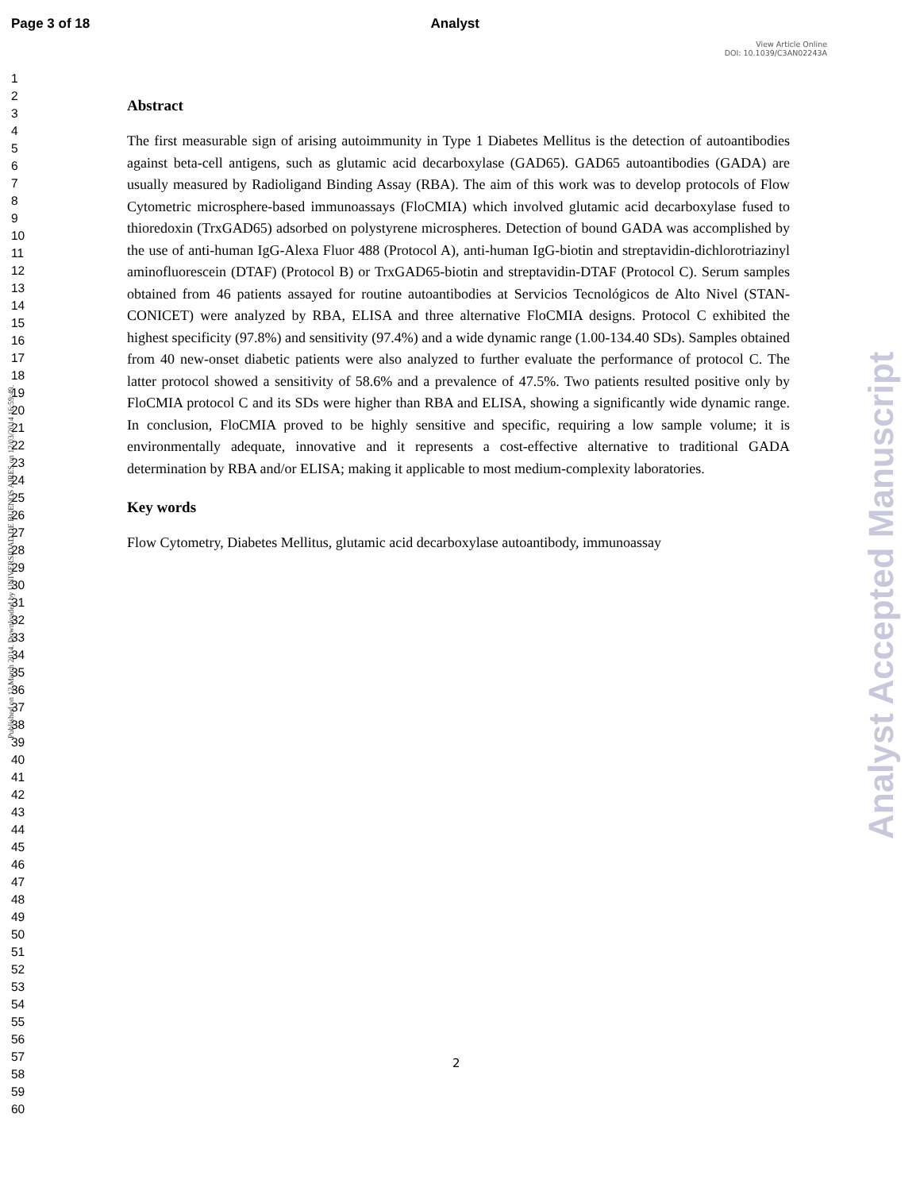Page 3 of 18 Analyst
View Article Online
DOI: 10.1039/C3AN02243A
Published on 12 March 2014. Downloaded by UNIVERSIDAD DE BUENOS AIRES on 12/03/2014 16:59:49.
1
2
3
4
5
6
7
8
9
10
11
12
13
14
15
16
17
18
19
20
21
22
23
24
25
26
27
28
29
30
31
32
33
34
35
36
37
38
39
40
41
42
43
44
45
46
47
48
49
50
51
52
53
54
55
56
57
58
59
60
Abstract
The first measurable sign of arising autoimmunity in Type 1 Diabetes Mellitus is the detection of autoantibodies against beta-cell antigens, such as glutamic acid decarboxylase (GAD65). GAD65 autoantibodies (GADA) are usually measured by Radioligand Binding Assay (RBA). The aim of this work was to develop protocols of Flow Cytometric microsphere-based immunoassays (FloCMIA) which involved glutamic acid decarboxylase fused to thioredoxin (TrxGAD65) adsorbed on polystyrene microspheres. Detection of bound GADA was accomplished by the use of anti-human IgG-Alexa Fluor 488 (Protocol A), anti-human IgG-biotin and streptavidin-dichlorotriazinyl aminofluorescein (DTAF) (Protocol B) or TrxGAD65-biotin and streptavidin-DTAF (Protocol C). Serum samples obtained from 46 patients assayed for routine autoantibodies at Servicios Tecnológicos de Alto Nivel (STAN-CONICET) were analyzed by RBA, ELISA and three alternative FloCMIA designs. Protocol C exhibited the highest specificity (97.8%) and sensitivity (97.4%) and a wide dynamic range (1.00-134.40 SDs). Samples obtained from 40 new-onset diabetic patients were also analyzed to further evaluate the performance of protocol C. The latter protocol showed a sensitivity of 58.6% and a prevalence of 47.5%. Two patients resulted positive only by FloCMIA protocol C and its SDs were higher than RBA and ELISA, showing a significantly wide dynamic range. In conclusion, FloCMIA proved to be highly sensitive and specific, requiring a low sample volume; it is environmentally adequate, innovative and it represents a cost-effective alternative to traditional GADA determination by RBA and/or ELISA; making it applicable to most medium-complexity laboratories.
Key words
Flow Cytometry, Diabetes Mellitus, glutamic acid decarboxylase autoantibody, immunoassay
Analyst Accepted Manuscript
2